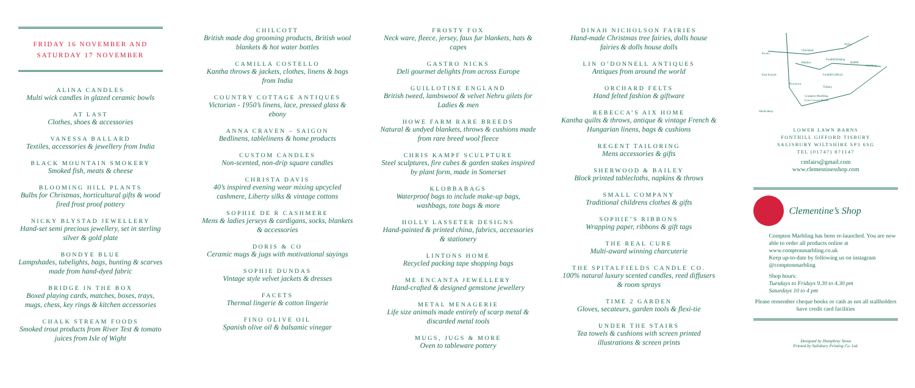FRIDAY 16 NOVEMBER AND
SATURDAY 17 NOVEMBER
ALINA CANDLES
Multi wick candles in glazed ceramic bowls
AT LAST
Clothes, shoes & accessories
VANESSA BALLARD
Textiles, accessories & jewellery from India
BLACK MOUNTAIN SMOKERY
Smoked fish, meats & cheese
BLOOMING HILL PLANTS
Bulbs for Christmas, horticultural gifts & wood fired frost proof pottery
NICKY BLYSTAD JEWELLERY
Hand-set semi precious jewellery, set in sterling silver & gold plate
BONDYE BLUE
Lampshades, tubelights, bags, bunting & scarves made from hand-dyed fabric
BRIDGE IN THE BOX
Boxed playing cards, matches, boxes, trays, mugs, chess, key rings & kitchen accessories
CHALK STREAM FOODS
Smoked trout products from River Test & tomato juices from Isle of Wight
CHILCOTT
British made dog grooming products, British wool blankets & hot water bottles
CAMILLA COSTELLO
Kantha throws & jackets, clothes, linens & bags from India
COUNTRY COTTAGE ANTIQUES
Victorian - 1950’s linens, lace, pressed glass & ebony
ANNA CRAVEN – SAIGON
Bedlinens, tablelinens & home products
CUSTOM CANDLES
Non-scented, non-drip square candles
CHRISTA DAVIS
40’s inspired evening wear mixing upcycled cashmere, Liberty silks & vintage cottons
SOPHIE DE R CASHMERE
Mens & ladies jerseys & cardigans, socks, blankets & accessories
DORIS & CO
Ceramic mugs & jugs with motivational sayings
SOPHIE DUNDAS
Vintage style velvet jackets & dresses
FACETS
Thermal lingerie & cotton lingerie
FINO OLIVE OIL
Spanish olive oil & balsamic vinegar
FROSTY FOX
Neck ware, fleece, jersey, faux fur blankets, hats & capes
GASTRO NICKS
Deli gourmet delights from across Europe
GUILLOTINE ENGLAND
British tweed, lambswool & velvet Nehru gilets for Ladies & men
HOWE FARM RARE BREEDS
Natural & undyed blankets, throws & cushions made from rare breed wool fleece
CHRIS KAMPF SCULPTURE
Steel sculptures, fire cubes & garden stakes inspired by plant form, made in Somerset
KLOBBABAGS
Waterproof bags to include make-up bags, washbags, tote bags & more
HOLLY LASSETER DESIGNS
Hand-painted & printed china, fabrics, accessories & stationery
LINTONS HOME
Recycled packing tape shopping bags
ME ENCANTA JEWELLERY
Hand-crafted & designed gemstone jewellery
METAL MENAGERIE
Life size animals made entirely of scarp metal & discarded metal tools
MUGS, JUGS & MORE
Oven to tableware pottery
DINAH NICHOLSON FAIRIES
Hand-made Christmas tree fairies, dolls house fairies & dolls house dolls
LIN O’DONNELL ANTIQUES
Antiques from around the world
ORCHARD FELTS
Hand felted fashion & giftware
REBECCA’S AIX HOME
Kantha quilts & throws, antique & vintage French & Hungarian linens, bags & cushions
REGENT TAILORING
Mens accessories & gifts
SHERWOOD & BAILEY
Block printed tablecloths, napkins & throws
SMALL COMPANY
Traditional childrens clothes & gifts
SOPHIE’S RIBBONS
Wrapping paper, ribbons & gift tags
THE REAL CURE
Multi-award winning charcuterie
THE SPITALFIELDS CANDLE CO.
100% natural luxury scented candles, reed diffusers & room sprays
TIME 2 GARDEN
Gloves, secateurs, garden tools & flexi-tie
UNDER THE STAIRS
Tea towels & cushions with screen printed illustrations & screen prints
Exeter
Chicklade
Fonthill Bishop
Hindon
East Knoyle
Fonthill Gifford
Newtown
Tisbury
Salisbury
B3089
Wylye
Compton Marbling
Lower Lawn Barns
Shaftesbury
LOWER LAWN BARNS
FONTHILL GIFFORD TISBURY
SALISBURY WILTSHIRE SP3 6SG
TEL (01747) 871147
cmfairs@gmail.com
www.clementinesshop.com
Clementine’s Shop
Compton Marbling has been re-launched. You are now able to order all products online at www.comptonmarbling.co.uk
Keep up-to-date by following us on instagram @comptonmarbling
Shop hours:
Tuesdays to Fridays 9.30 to 4.30 pm
Saturdays 10 to 4 pm
Please remember cheque books or cash as not all stallholders have credit card facilities
Designed by Humphrey Stone
Printed by Salisbury Printing Co. Ltd.